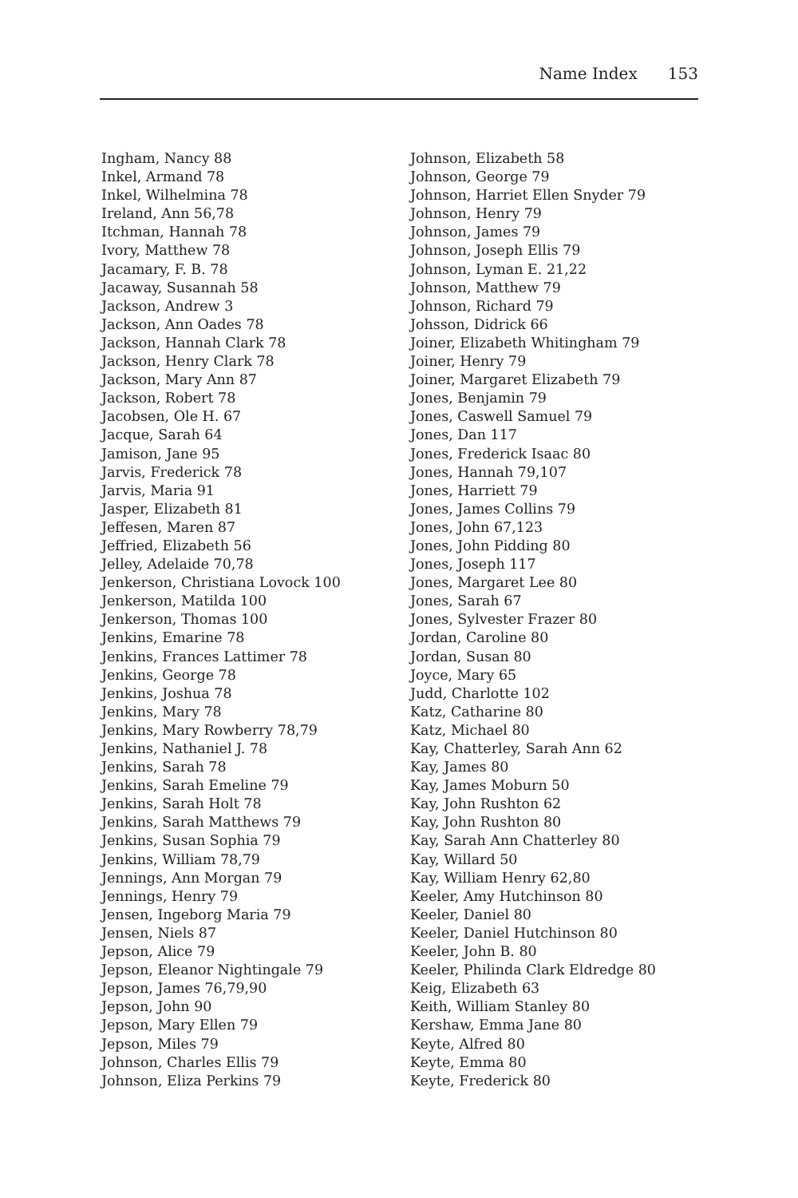Name Index 153
Ingham, Nancy 88
Inkel, Armand 78
Inkel, Wilhelmina 78
Ireland, Ann 56,78
Itchman, Hannah 78
Ivory, Matthew 78
Jacamary, F. B. 78
Jacaway, Susannah 58
Jackson, Andrew 3
Jackson, Ann Oades 78
Jackson, Hannah Clark 78
Jackson, Henry Clark 78
Jackson, Mary Ann 87
Jackson, Robert 78
Jacobsen, Ole H. 67
Jacque, Sarah 64
Jamison, Jane 95
Jarvis, Frederick 78
Jarvis, Maria 91
Jasper, Elizabeth 81
Jeffesen, Maren 87
Jeffried, Elizabeth 56
Jelley, Adelaide 70,78
Jenkerson, Christiana Lovock 100
Jenkerson, Matilda 100
Jenkerson, Thomas 100
Jenkins, Emarine 78
Jenkins, Frances Lattimer 78
Jenkins, George 78
Jenkins, Joshua 78
Jenkins, Mary 78
Jenkins, Mary Rowberry 78,79
Jenkins, Nathaniel J. 78
Jenkins, Sarah 78
Jenkins, Sarah Emeline 79
Jenkins, Sarah Holt 78
Jenkins, Sarah Matthews 79
Jenkins, Susan Sophia 79
Jenkins, William 78,79
Jennings, Ann Morgan 79
Jennings, Henry 79
Jensen, Ingeborg Maria 79
Jensen, Niels 87
Jepson, Alice 79
Jepson, Eleanor Nightingale 79
Jepson, James 76,79,90
Jepson, John 90
Jepson, Mary Ellen 79
Jepson, Miles 79
Johnson, Charles Ellis 79
Johnson, Eliza Perkins 79
Johnson, Elizabeth 58
Johnson, George 79
Johnson, Harriet Ellen Snyder 79
Johnson, Henry 79
Johnson, James 79
Johnson, Joseph Ellis 79
Johnson, Lyman E. 21,22
Johnson, Matthew 79
Johnson, Richard 79
Johsson, Didrick 66
Joiner, Elizabeth Whitingham 79
Joiner, Henry 79
Joiner, Margaret Elizabeth 79
Jones, Benjamin 79
Jones, Caswell Samuel 79
Jones, Dan 117
Jones, Frederick Isaac 80
Jones, Hannah 79,107
Jones, Harriett 79
Jones, James Collins 79
Jones, John 67,123
Jones, John Pidding 80
Jones, Joseph 117
Jones, Margaret Lee 80
Jones, Sarah 67
Jones, Sylvester Frazer 80
Jordan, Caroline 80
Jordan, Susan 80
Joyce, Mary 65
Judd, Charlotte 102
Katz, Catharine 80
Katz, Michael 80
Kay, Chatterley, Sarah Ann 62
Kay, James 80
Kay, James Moburn 50
Kay, John Rushton 62
Kay, John Rushton 80
Kay, Sarah Ann Chatterley 80
Kay, Willard 50
Kay, William Henry 62,80
Keeler, Amy Hutchinson 80
Keeler, Daniel 80
Keeler, Daniel Hutchinson 80
Keeler, John B. 80
Keeler, Philinda Clark Eldredge 80
Keig, Elizabeth 63
Keith, William Stanley 80
Kershaw, Emma Jane 80
Keyte, Alfred 80
Keyte, Emma 80
Keyte, Frederick 80